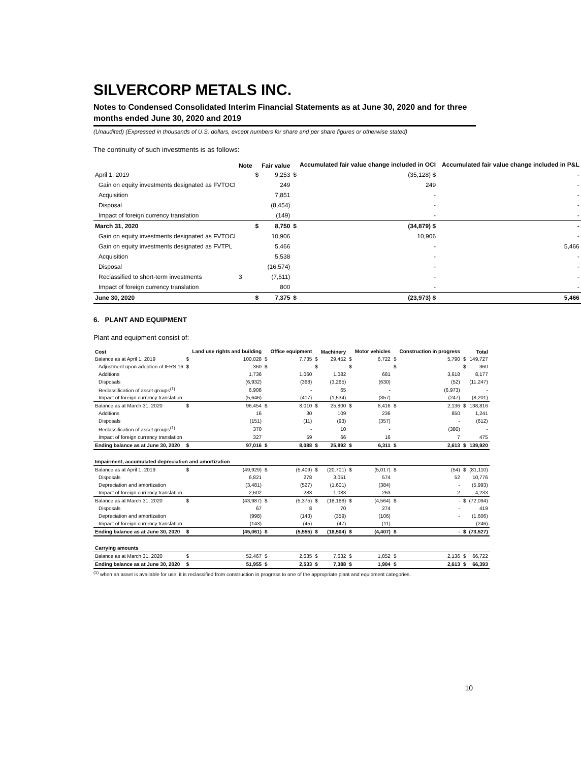SILVERCORP METALS INC.
Notes to Condensed Consolidated Interim Financial Statements as at June 30, 2020 and for three months ended June 30, 2020 and 2019
(Unaudited) (Expressed in thousands of U.S. dollars, except numbers for share and per share figures or otherwise stated)
The continuity of such investments is as follows:
| | Note | | Fair value | | Accumulated fair value change included in OCI | | Accumulated fair value change included in P&L |
| --- | --- | --- | --- | --- | --- | --- | --- |
| April 1, 2019 | | $ | 9,253 | $ | (35,128) $ | | - |
| Gain on equity investments designated as FVTOCI | | | 249 | | 249 | | - |
| Acquisition | | | 7,851 | | - | | - |
| Disposal | | | (8,454) | | - | | - |
| Impact of foreign currency translation | | | (149) | | - | | - |
| March 31, 2020 | | $ | 8,750 | $ | (34,879) $ | | - |
| Gain on equity investments designated as FVTOCI | | | 10,906 | | 10,906 | | - |
| Gain on equity investments designated as FVTPL | | | 5,466 | | - | | 5,466 |
| Acquisition | | | 5,538 | | - | | - |
| Disposal | | | (16,574) | | - | | - |
| Reclassified to short-term investments | 3 | | (7,511) | | - | | - |
| Impact of foreign currency translation | | | 800 | | - | | - |
| June 30, 2020 | | $ | 7,375 | $ | (23,973) $ | | 5,466 |
6. PLANT AND EQUIPMENT
Plant and equipment consist of:
| Cost | | Land use rights and building | | Office equipment | | Machinery | | Motor vehicles | | Construction in progress | | Total |
| --- | --- | --- | --- | --- | --- | --- | --- | --- | --- | --- | --- | --- |
| Balance as at April 1, 2019 | $ | 100,028 | $ | 7,735 | $ | 29,452 | $ | 6,722 | $ | 5,790 | $ | 149,727 |
| Adjustment upon adoption of IFRS 16 | $ | 360 | $ | - | $ | - | $ | - | $ | - | $ | 360 |
| Additions | | 1,736 | | 1,060 | | 1,082 | | 681 | | 3,618 | | 8,177 |
| Disposals | | (6,932) | | (368) | | (3,265) | | (630) | | (52) | | (11,247) |
| Reclassification of asset groups<sup>(1)</sup> | | 6,908 | | - | | 65 | | - | | (6,973) | | - |
| Impact of foreign currency translation | | (5,646) | | (417) | | (1,534) | | (357) | | (247) | | (8,201) |
| Balance as at March 31, 2020 | $ | 96,454 | $ | 8,010 | $ | 25,800 | $ | 6,416 | $ | 2,136 | $ | 138,816 |
| Additions | | 16 | | 30 | | 109 | | 236 | | 850 | | 1,241 |
| Disposals | | (151) | | (11) | | (93) | | (357) | | - | | (612) |
| Reclassification of asset groups<sup>(1)</sup> | | 370 | | - | | 10 | | - | | (380) | | - |
| Impact of foreign currency translation | | 327 | | 59 | | 66 | | 16 | | 7 | | 475 |
| Ending balance as at June 30, 2020 | $ | 97,016 | $ | 8,088 | $ | 25,892 | $ | 6,311 | $ | 2,613 | $ | 139,920 |
| Impairment, accumulated depreciation and amortization | | | | | | | | | | | | |
| Balance as at April 1, 2019 | $ | (49,929) | $ | (5,409) | $ | (20,701) | $ | (5,017) | $ | (54) | $ | (81,110) |
| Disposals | | 6,821 | | 278 | | 3,051 | | 574 | | 52 | | 10,776 |
| Depreciation and amortization | | (3,481) | | (527) | | (1,601) | | (384) | | - | | (5,993) |
| Impact of foreign currency translation | | 2,602 | | 283 | | 1,083 | | 263 | | 2 | | 4,233 |
| Balance as at March 31, 2020 | $ | (43,987) | $ | (5,375) | $ | (18,168) | $ | (4,564) | $ | - | $ | (72,094) |
| Disposals | | 67 | | 8 | | 70 | | 274 | | - | | 419 |
| Depreciation and amortization | | (998) | | (143) | | (359) | | (106) | | - | | (1,606) |
| Impact of foreign currency translation | | (143) | | (45) | | (47) | | (11) | | - | | (246) |
| Ending balance as at June 30, 2020 | $ | (45,061) | $ | (5,555) | $ | (18,504) | $ | (4,407) | $ | - | $ | (73,527) |
| Carrying amounts | | | | | | | | | | | | |
| Balance as at March 31, 2020 | $ | 52,467 | $ | 2,635 | $ | 7,632 | $ | 1,852 | $ | 2,136 | $ | 66,722 |
| Ending balance as at June 30, 2020 | $ | 51,955 | $ | 2,533 | $ | 7,388 | $ | 1,904 | $ | 2,613 | $ | 66,393 |
<sup>(1)</sup> when an asset is available for use, it is reclassified from construction in progress to one of the appropriate plant and equipment categories.
10